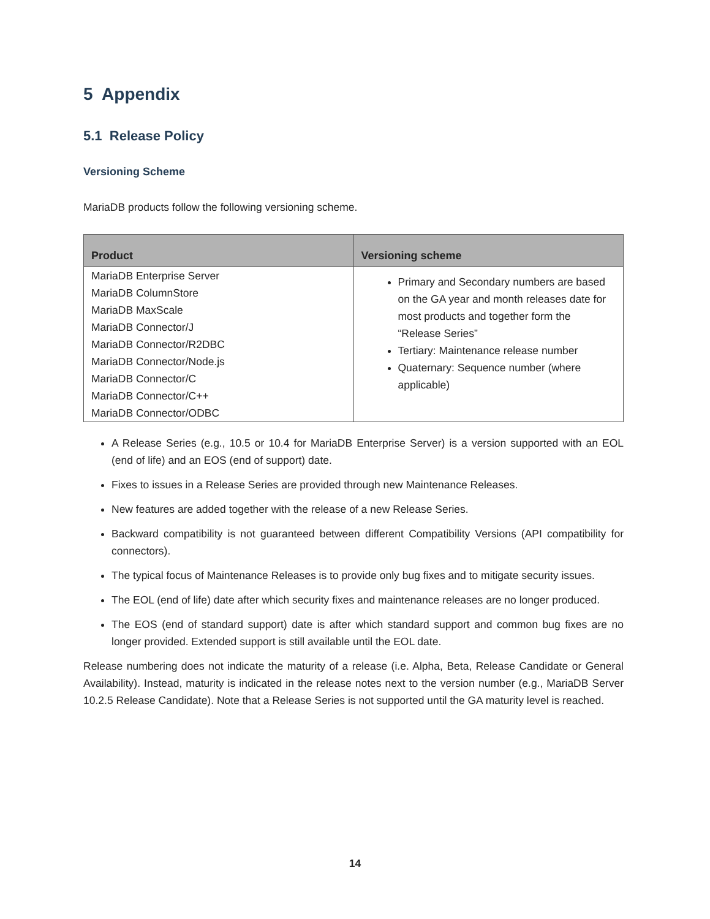5 Appendix
5.1 Release Policy
Versioning Scheme
MariaDB products follow the following versioning scheme.
| Product | Versioning scheme |
| --- | --- |
| MariaDB Enterprise Server MariaDB ColumnStore MariaDB MaxScale MariaDB Connector/J MariaDB Connector/R2DBC MariaDB Connector/Node.js MariaDB Connector/C MariaDB Connector/C++ MariaDB Connector/ODBC | Primary and Secondary numbers are based on the GA year and month releases date for most products and together form the “Release Series” Tertiary: Maintenance release number Quaternary: Sequence number (where applicable) |
A Release Series (e.g., 10.5 or 10.4 for MariaDB Enterprise Server) is a version supported with an EOL (end of life) and an EOS (end of support) date.
Fixes to issues in a Release Series are provided through new Maintenance Releases.
New features are added together with the release of a new Release Series.
Backward compatibility is not guaranteed between different Compatibility Versions (API compatibility for connectors).
The typical focus of Maintenance Releases is to provide only bug fixes and to mitigate security issues.
The EOL (end of life) date after which security fixes and maintenance releases are no longer produced.
The EOS (end of standard support) date is after which standard support and common bug fixes are no longer provided. Extended support is still available until the EOL date.
Release numbering does not indicate the maturity of a release (i.e. Alpha, Beta, Release Candidate or General Availability). Instead, maturity is indicated in the release notes next to the version number (e.g., MariaDB Server 10.2.5 Release Candidate). Note that a Release Series is not supported until the GA maturity level is reached.
14